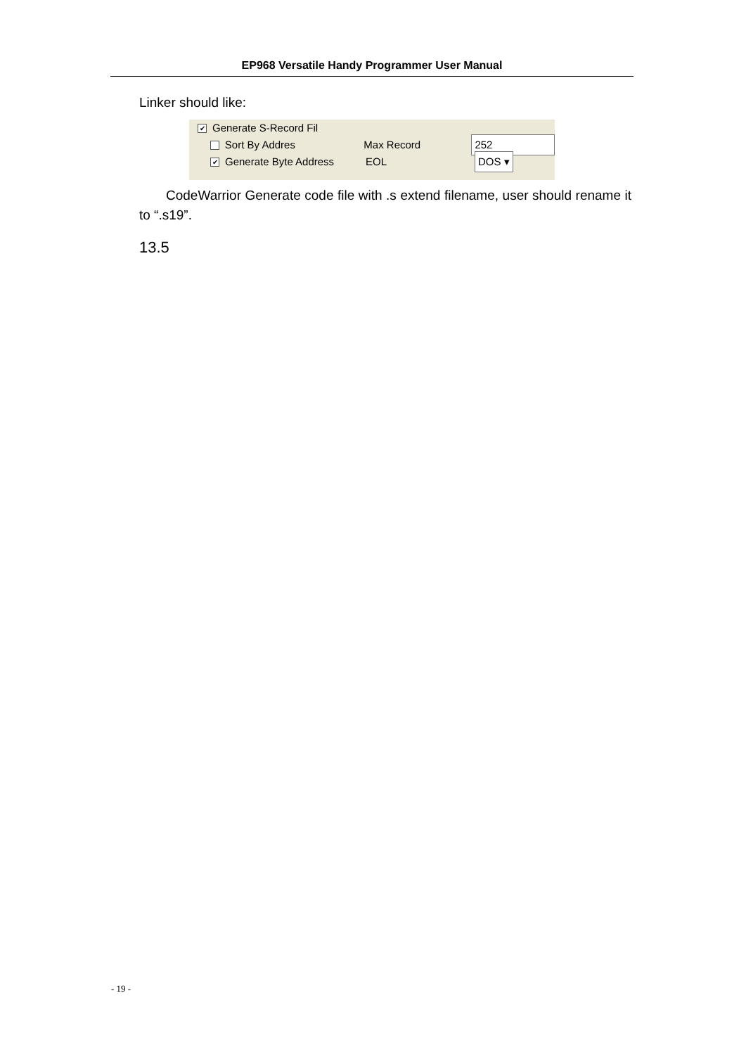EP968 Versatile Handy Programmer User Manual
Linker should like:
✔ Generate S-Record Fil
Sort By Addres Max Record 252
✔ Generate Byte Address EOL DOS ▾
CodeWarrior Generate code file with .s extend filename, user should rename it to “.s19”.
13.5
- 19 -